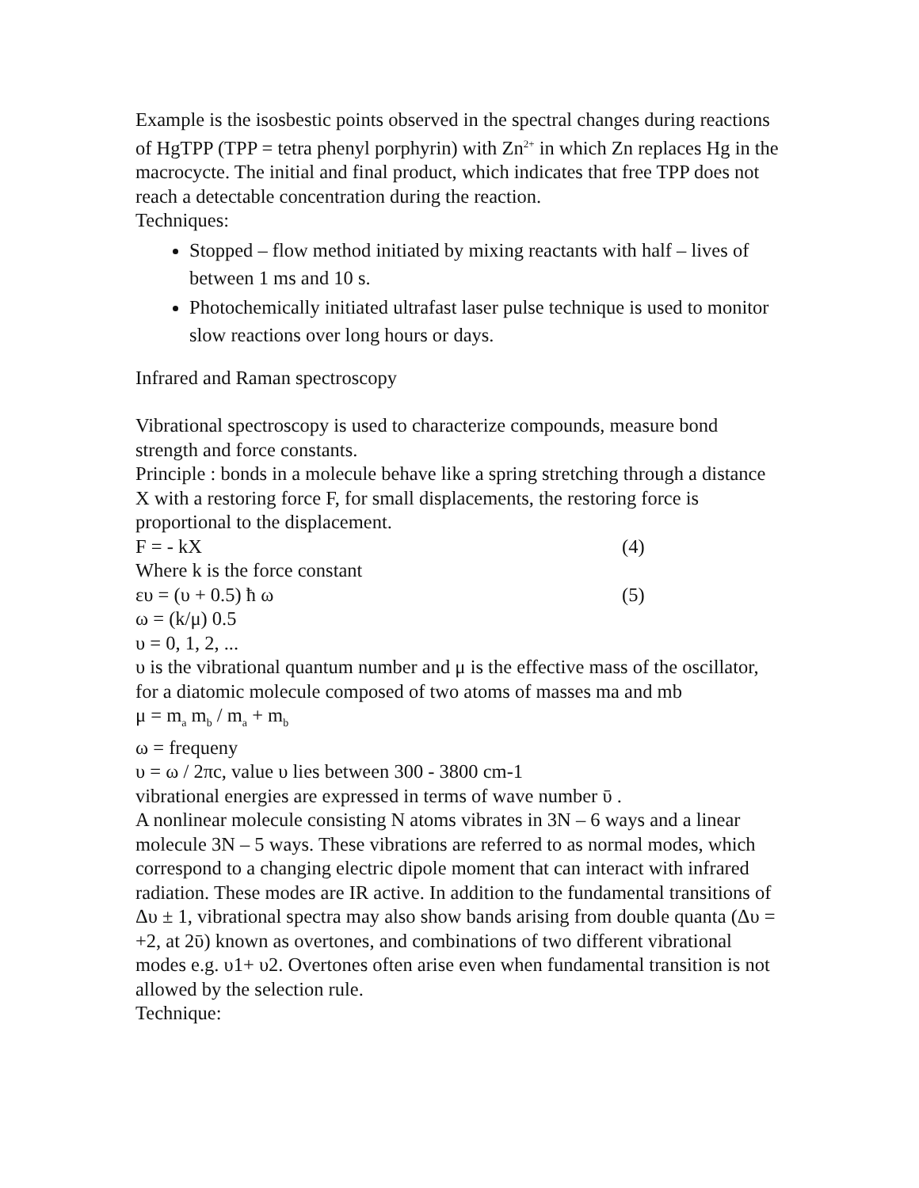Example is the isosbestic points observed in the spectral changes during reactions of HgTPP (TPP = tetra phenyl porphyrin) with Zn<sup>2+</sup> in which Zn replaces Hg in the macrocycte. The initial and final product, which indicates that free TPP does not reach a detectable concentration during the reaction.
Techniques:
Stopped – flow method initiated by mixing reactants with half – lives of between 1 ms and 10 s.
Photochemically initiated ultrafast laser pulse technique is used to monitor slow reactions over long hours or days.
Infrared and Raman spectroscopy
Vibrational spectroscopy is used to characterize compounds, measure bond strength and force constants.
Principle : bonds in a molecule behave like a spring stretching through a distance X with a restoring force F, for small displacements, the restoring force is proportional to the displacement.
F = - kX (4)
Where k is the force constant
ευ = (υ + 0.5) ħ ω (5)
ω = (k/μ) 0.5
υ = 0, 1, 2, ...
υ is the vibrational quantum number and μ is the effective mass of the oscillator, for a diatomic molecule composed of two atoms of masses ma and mb
μ = m<sub>a</sub> m<sub>b</sub> / m<sub>a</sub> + m<sub>b</sub>
ω = frequeny
υ = ω / 2πc, value υ lies between 300 - 3800 cm-1
vibrational energies are expressed in terms of wave number ῡ .
A nonlinear molecule consisting N atoms vibrates in 3N – 6 ways and a linear molecule 3N – 5 ways. These vibrations are referred to as normal modes, which correspond to a changing electric dipole moment that can interact with infrared radiation. These modes are IR active. In addition to the fundamental transitions of Δυ ± 1, vibrational spectra may also show bands arising from double quanta (Δυ = +2, at 2ῡ) known as overtones, and combinations of two different vibrational modes e.g. υ1+ υ2. Overtones often arise even when fundamental transition is not allowed by the selection rule.
Technique: